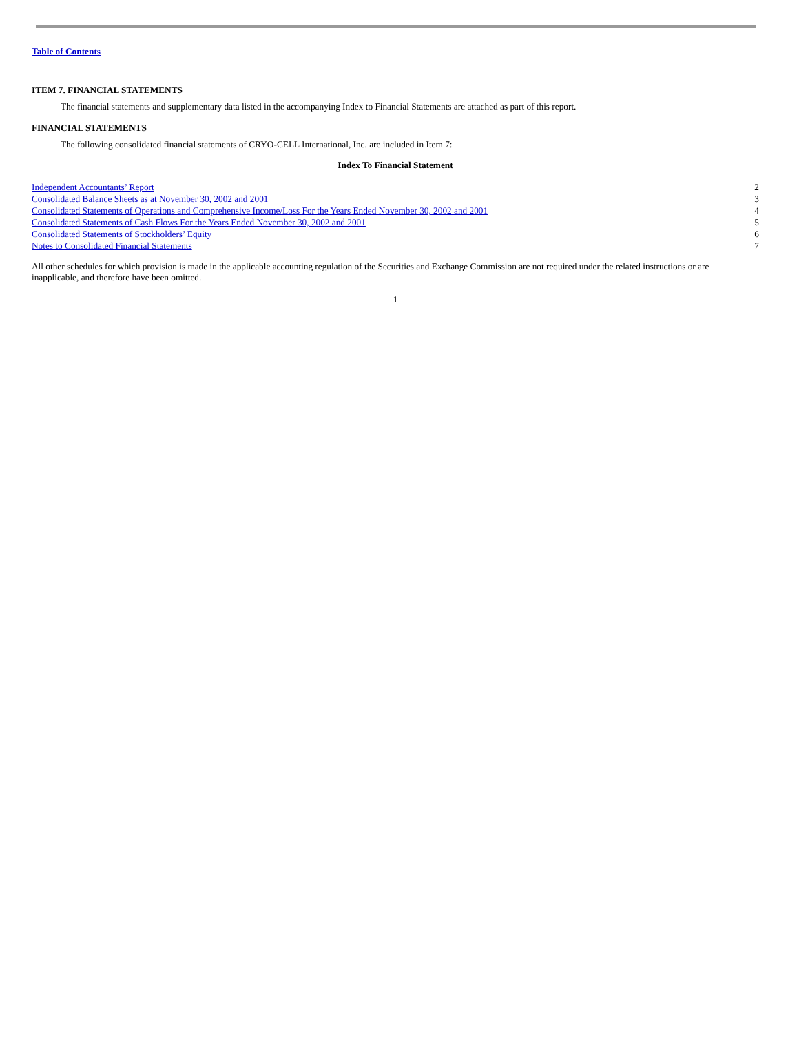Table of Contents
ITEM 7. FINANCIAL STATEMENTS
The financial statements and supplementary data listed in the accompanying Index to Financial Statements are attached as part of this report.
FINANCIAL STATEMENTS
The following consolidated financial statements of CRYO-CELL International, Inc. are included in Item 7:
Index To Financial Statement
| Independent Accountants’ Report | 2 |
| Consolidated Balance Sheets as at November 30, 2002 and 2001 | 3 |
| Consolidated Statements of Operations and Comprehensive Income/Loss For the Years Ended November 30, 2002 and 2001 | 4 |
| Consolidated Statements of Cash Flows For the Years Ended November 30, 2002 and 2001 | 5 |
| Consolidated Statements of Stockholders’ Equity | 6 |
| Notes to Consolidated Financial Statements | 7 |
All other schedules for which provision is made in the applicable accounting regulation of the Securities and Exchange Commission are not required under the related instructions or are inapplicable, and therefore have been omitted.
1